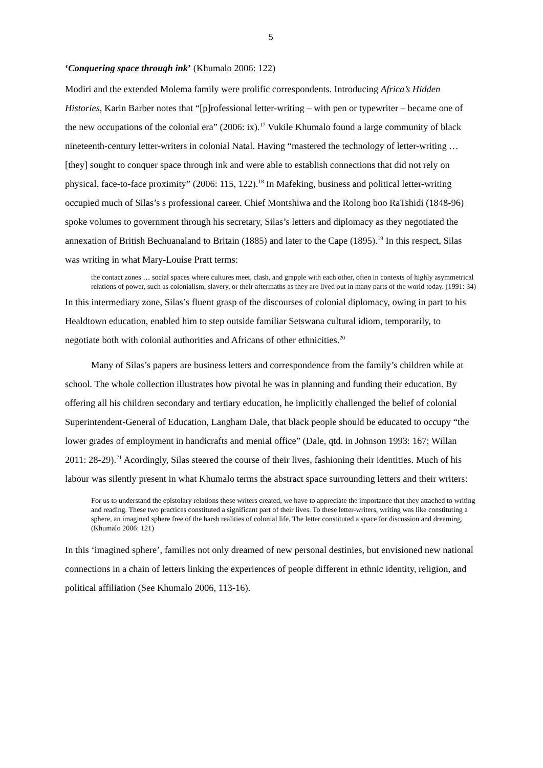5
‘Conquering space through ink’ (Khumalo 2006: 122)
Modiri and the extended Molema family were prolific correspondents. Introducing Africa’s Hidden Histories, Karin Barber notes that “[p]rofessional letter-writing – with pen or typewriter – became one of the new occupations of the colonial era” (2006: ix).<sup>17</sup> Vukile Khumalo found a large community of black nineteenth-century letter-writers in colonial Natal. Having “mastered the technology of letter-writing … [they] sought to conquer space through ink and were able to establish connections that did not rely on physical, face-to-face proximity” (2006: 115, 122).<sup>18</sup> In Mafeking, business and political letter-writing occupied much of Silas’s s professional career. Chief Montshiwa and the Rolong boo RaTshidi (1848-96) spoke volumes to government through his secretary, Silas’s letters and diplomacy as they negotiated the annexation of British Bechuanaland to Britain (1885) and later to the Cape (1895).<sup>19</sup> In this respect, Silas was writing in what Mary-Louise Pratt terms:
the contact zones … social spaces where cultures meet, clash, and grapple with each other, often in contexts of highly asymmetrical relations of power, such as colonialism, slavery, or their aftermaths as they are lived out in many parts of the world today. (1991: 34)
In this intermediary zone, Silas’s fluent grasp of the discourses of colonial diplomacy, owing in part to his Healdtown education, enabled him to step outside familiar Setswana cultural idiom, temporarily, to negotiate both with colonial authorities and Africans of other ethnicities.<sup>20</sup>
Many of Silas’s papers are business letters and correspondence from the family’s children while at school. The whole collection illustrates how pivotal he was in planning and funding their education. By offering all his children secondary and tertiary education, he implicitly challenged the belief of colonial Superintendent-General of Education, Langham Dale, that black people should be educated to occupy “the lower grades of employment in handicrafts and menial office” (Dale, qtd. in Johnson 1993: 167; Willan 2011: 28-29).<sup>21</sup> Acordingly, Silas steered the course of their lives, fashioning their identities. Much of his labour was silently present in what Khumalo terms the abstract space surrounding letters and their writers:
For us to understand the epistolary relations these writers created, we have to appreciate the importance that they attached to writing and reading. These two practices constituted a significant part of their lives. To these letter-writers, writing was like constituting a sphere, an imagined sphere free of the harsh realities of colonial life. The letter constituted a space for discussion and dreaming. (Khumalo 2006: 121)
In this ‘imagined sphere’, families not only dreamed of new personal destinies, but envisioned new national connections in a chain of letters linking the experiences of people different in ethnic identity, religion, and political affiliation (See Khumalo 2006, 113-16).